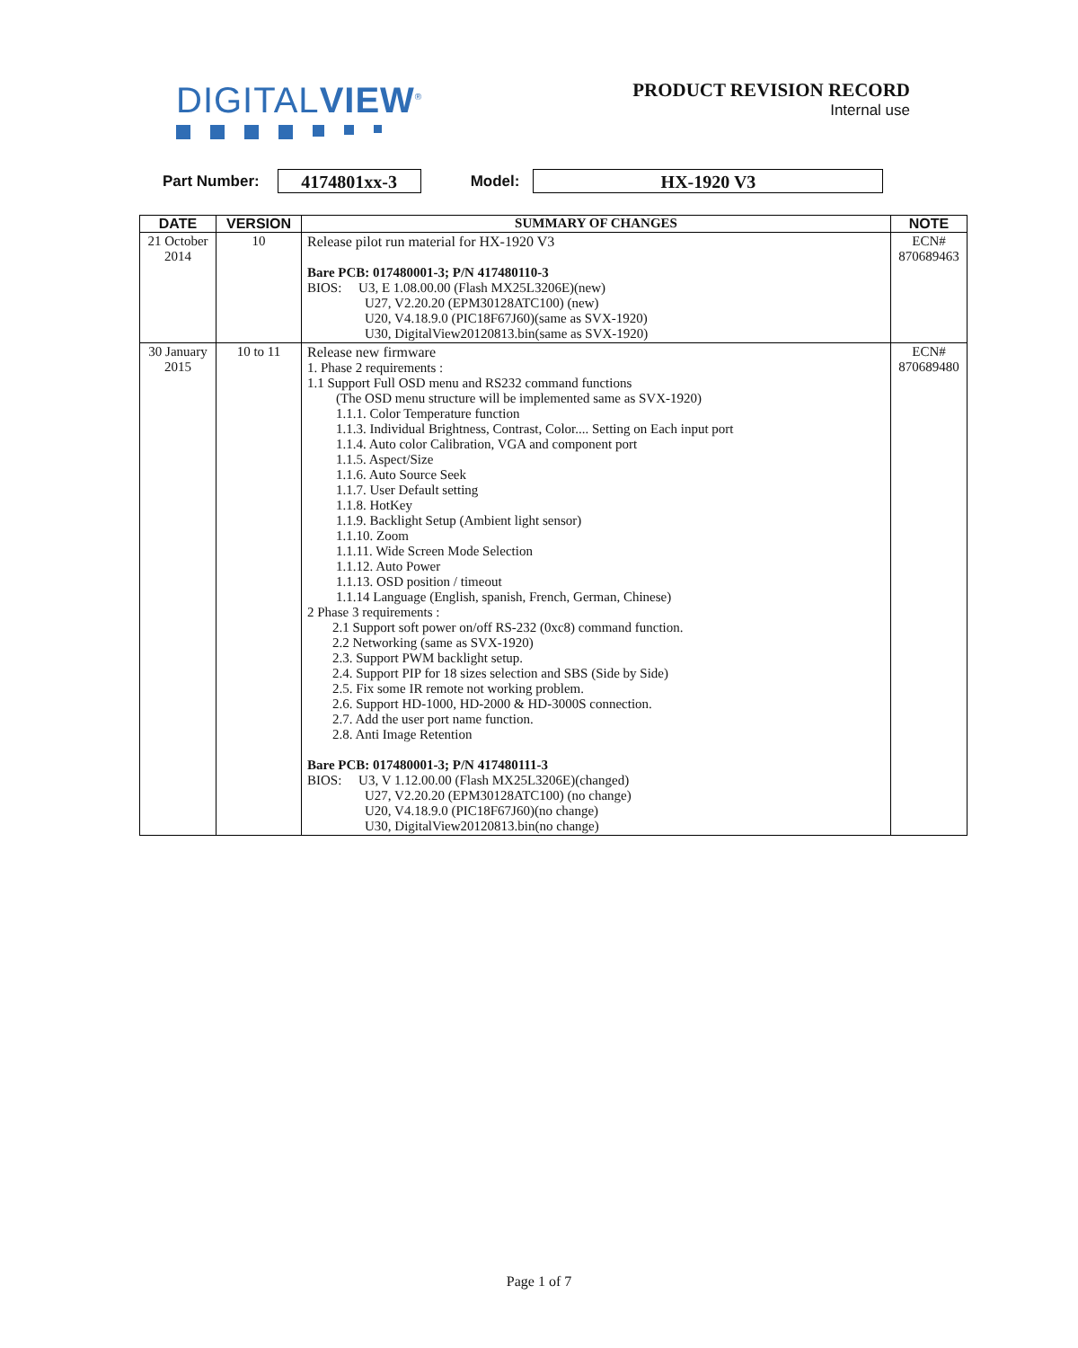DIGITALVIEW<sup>®</sup>
PRODUCT REVISION RECORD
Internal use
Part Number: 4174801xx-3 Model: HX-1920 V3
| DATE | VERSION | SUMMARY OF CHANGES | NOTE |
| --- | --- | --- | --- |
| 21 October 2014 | 10 | Release pilot run material for HX-1920 V3 Bare PCB: 017480001-3; P/N 417480110-3 BIOS: U3, E 1.08.00.00 (Flash MX25L3206E)(new) U27, V2.20.20 (EPM30128ATC100) (new) U20, V4.18.9.0 (PIC18F67J60)(same as SVX-1920) U30, DigitalView20120813.bin(same as SVX-1920) | ECN# 870689463 |
| 30 January 2015 | 10 to 11 | Release new firmware 1. Phase 2 requirements : 1.1 Support Full OSD menu and RS232 command functions (The OSD menu structure will be implemented same as SVX-1920) 1.1.1. Color Temperature function 1.1.3. Individual Brightness, Contrast, Color.... Setting on Each input port 1.1.4. Auto color Calibration, VGA and component port 1.1.5. Aspect/Size 1.1.6. Auto Source Seek 1.1.7. User Default setting 1.1.8. HotKey 1.1.9. Backlight Setup (Ambient light sensor) 1.1.10. Zoom 1.1.11. Wide Screen Mode Selection 1.1.12. Auto Power 1.1.13. OSD position / timeout 1.1.14 Language (English, spanish, French, German, Chinese) 2 Phase 3 requirements : 2.1 Support soft power on/off RS-232 (0xc8) command function. 2.2 Networking (same as SVX-1920) 2.3. Support PWM backlight setup. 2.4. Support PIP for 18 sizes selection and SBS (Side by Side) 2.5. Fix some IR remote not working problem. 2.6. Support HD-1000, HD-2000 & HD-3000S connection. 2.7. Add the user port name function. 2.8. Anti Image Retention Bare PCB: 017480001-3; P/N 417480111-3 BIOS: U3, V 1.12.00.00 (Flash MX25L3206E)(changed) U27, V2.20.20 (EPM30128ATC100) (no change) U20, V4.18.9.0 (PIC18F67J60)(no change) U30, DigitalView20120813.bin(no change) | ECN# 870689480 |
Page 1 of 7